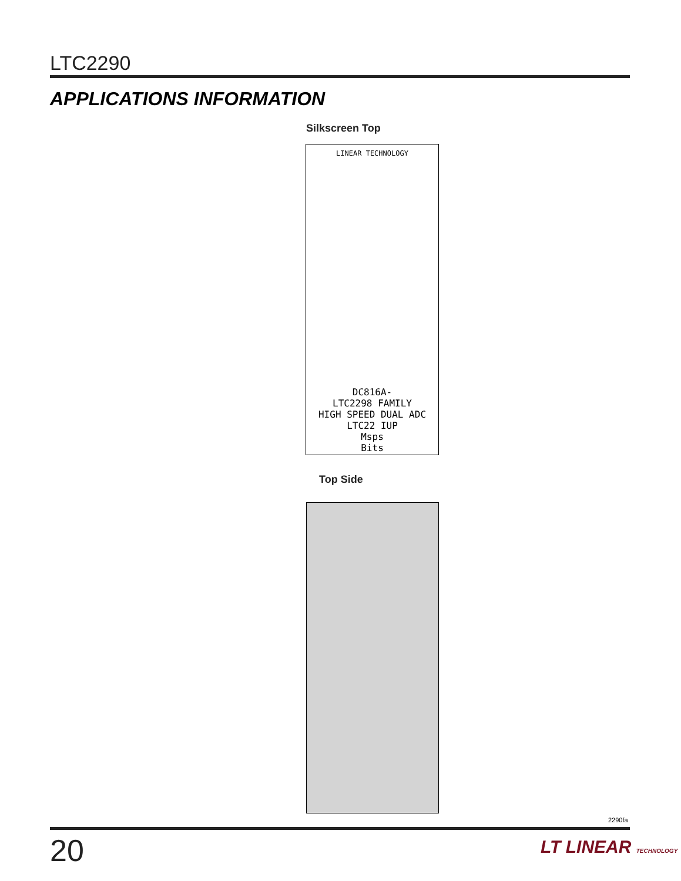LTC2290
APPLICATIONS INFORMATION
Silkscreen Top
LINEAR TECHNOLOGY
DC816A-
LTC2298 FAMILY
HIGH SPEED DUAL ADC
LTC22 IUP
Msps
Bits
Top Side
2290fa
20 LT LINEAR TECHNOLOGY